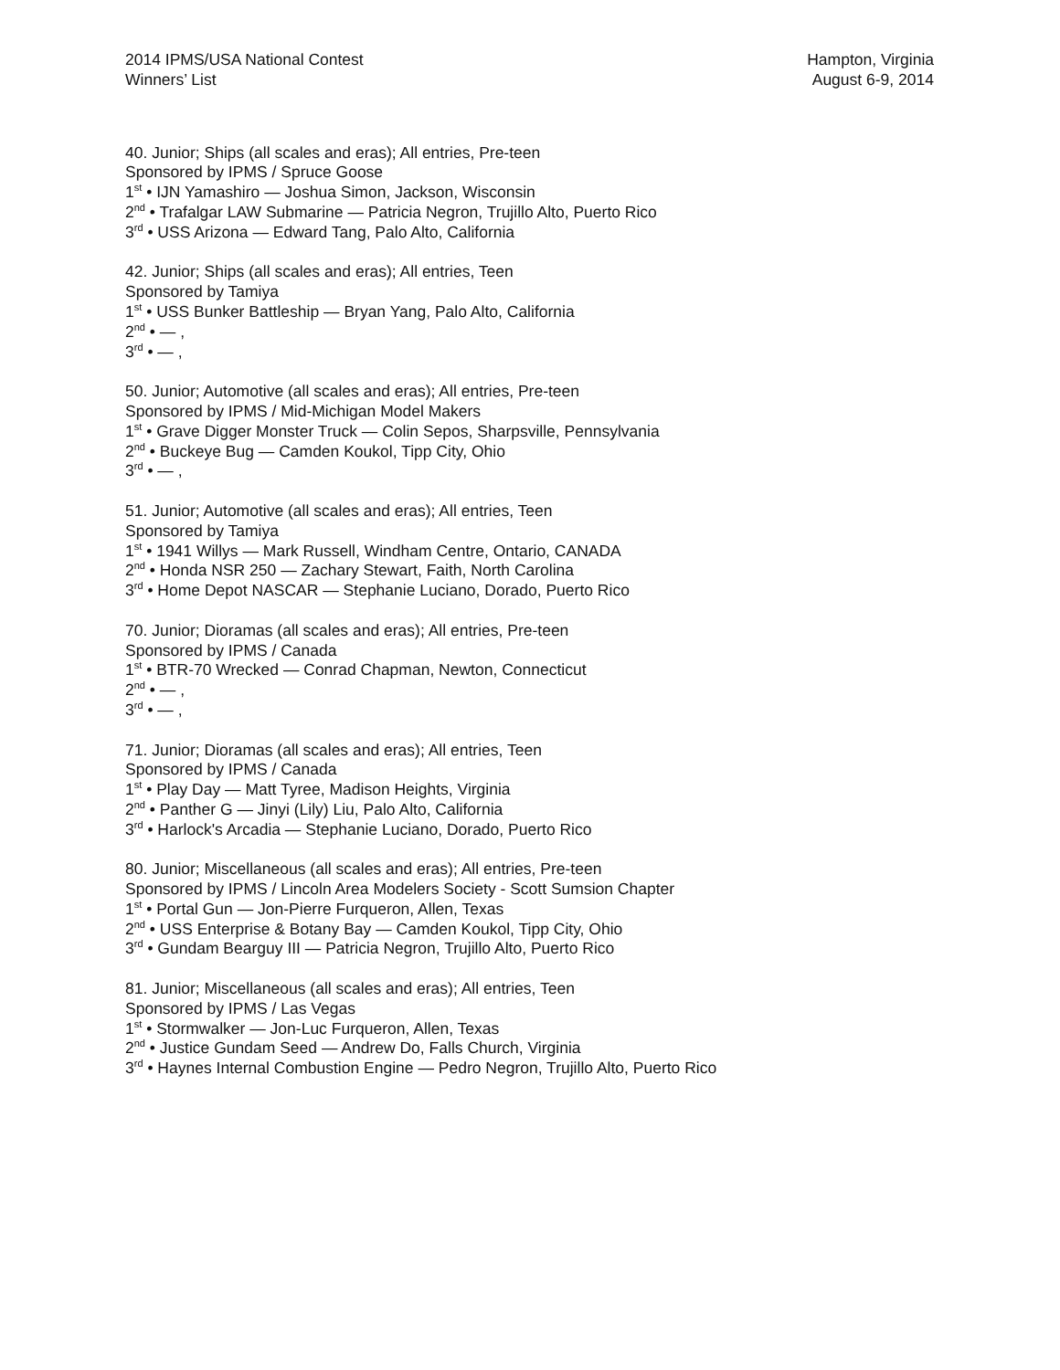2014 IPMS/USA National Contest
Winners’ List
Hampton, Virginia
August 6-9, 2014
40. Junior; Ships (all scales and eras); All entries, Pre-teen
Sponsored by IPMS / Spruce Goose
1<sup>st</sup> • IJN Yamashiro — Joshua Simon, Jackson, Wisconsin
2<sup>nd</sup> • Trafalgar LAW Submarine — Patricia Negron, Trujillo Alto, Puerto Rico
3<sup>rd</sup> • USS Arizona — Edward Tang, Palo Alto, California
42. Junior; Ships (all scales and eras); All entries, Teen
Sponsored by Tamiya
1<sup>st</sup> • USS Bunker Battleship — Bryan Yang, Palo Alto, California
2<sup>nd</sup> • — ,
3<sup>rd</sup> • — ,
50. Junior; Automotive (all scales and eras); All entries, Pre-teen
Sponsored by IPMS / Mid-Michigan Model Makers
1<sup>st</sup> • Grave Digger Monster Truck — Colin Sepos, Sharpsville, Pennsylvania
2<sup>nd</sup> • Buckeye Bug — Camden Koukol, Tipp City, Ohio
3<sup>rd</sup> • — ,
51. Junior; Automotive (all scales and eras); All entries, Teen
Sponsored by Tamiya
1<sup>st</sup> • 1941 Willys — Mark Russell, Windham Centre, Ontario, CANADA
2<sup>nd</sup> • Honda NSR 250 — Zachary Stewart, Faith, North Carolina
3<sup>rd</sup> • Home Depot NASCAR — Stephanie Luciano, Dorado, Puerto Rico
70. Junior; Dioramas (all scales and eras); All entries, Pre-teen
Sponsored by IPMS / Canada
1<sup>st</sup> • BTR-70 Wrecked — Conrad Chapman, Newton, Connecticut
2<sup>nd</sup> • — ,
3<sup>rd</sup> • — ,
71. Junior; Dioramas (all scales and eras); All entries, Teen
Sponsored by IPMS / Canada
1<sup>st</sup> • Play Day — Matt Tyree, Madison Heights, Virginia
2<sup>nd</sup> • Panther G — Jinyi (Lily) Liu, Palo Alto, California
3<sup>rd</sup> • Harlock's Arcadia — Stephanie Luciano, Dorado, Puerto Rico
80. Junior; Miscellaneous (all scales and eras); All entries, Pre-teen
Sponsored by IPMS / Lincoln Area Modelers Society - Scott Sumsion Chapter
1<sup>st</sup> • Portal Gun — Jon-Pierre Furqueron, Allen, Texas
2<sup>nd</sup> • USS Enterprise & Botany Bay — Camden Koukol, Tipp City, Ohio
3<sup>rd</sup> • Gundam Bearguy III — Patricia Negron, Trujillo Alto, Puerto Rico
81. Junior; Miscellaneous (all scales and eras); All entries, Teen
Sponsored by IPMS / Las Vegas
1<sup>st</sup> • Stormwalker — Jon-Luc Furqueron, Allen, Texas
2<sup>nd</sup> • Justice Gundam Seed — Andrew Do, Falls Church, Virginia
3<sup>rd</sup> • Haynes Internal Combustion Engine — Pedro Negron, Trujillo Alto, Puerto Rico